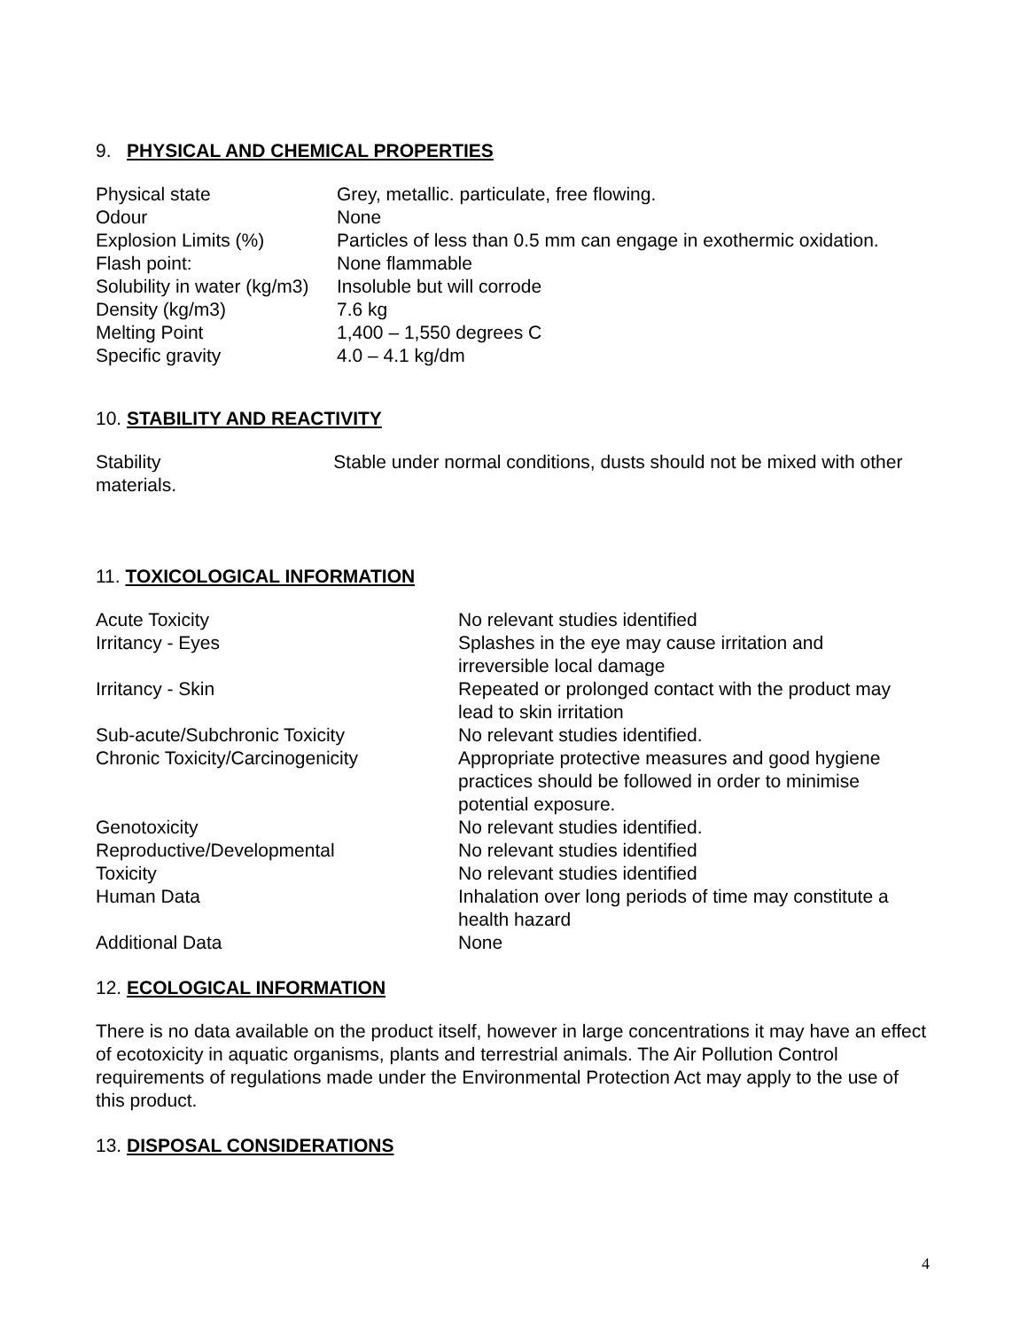9. PHYSICAL AND CHEMICAL PROPERTIES
| Physical state | Grey, metallic. particulate, free flowing. |
| Odour | None |
| Explosion Limits (%) | Particles of less than 0.5 mm can engage in exothermic oxidation. |
| Flash point: | None flammable |
| Solubility in water (kg/m3) | Insoluble but will corrode |
| Density (kg/m3) | 7.6 kg |
| Melting Point | 1,400 – 1,550 degrees C |
| Specific gravity | 4.0 – 4.1 kg/dm |
10. STABILITY AND REACTIVITY
Stability Stable under normal conditions, dusts should not be mixed with other materials.
11. TOXICOLOGICAL INFORMATION
| Acute Toxicity | No relevant studies identified |
| Irritancy - Eyes | Splashes in the eye may cause irritation and irreversible local damage |
| Irritancy - Skin | Repeated or prolonged contact with the product may lead to skin irritation |
| Sub-acute/Subchronic Toxicity | No relevant studies identified. |
| Chronic Toxicity/Carcinogenicity | Appropriate protective measures and good hygiene practices should be followed in order to minimise potential exposure. |
| Genotoxicity | No relevant studies identified. |
| Reproductive/Developmental | No relevant studies identified |
| Toxicity | No relevant studies identified |
| Human Data | Inhalation over long periods of time may constitute a health hazard |
| Additional Data | None |
12. ECOLOGICAL INFORMATION
There is no data available on the product itself, however in large concentrations it may have an effect of ecotoxicity in aquatic organisms, plants and terrestrial animals. The Air Pollution Control requirements of regulations made under the Environmental Protection Act may apply to the use of this product.
13. DISPOSAL CONSIDERATIONS
4